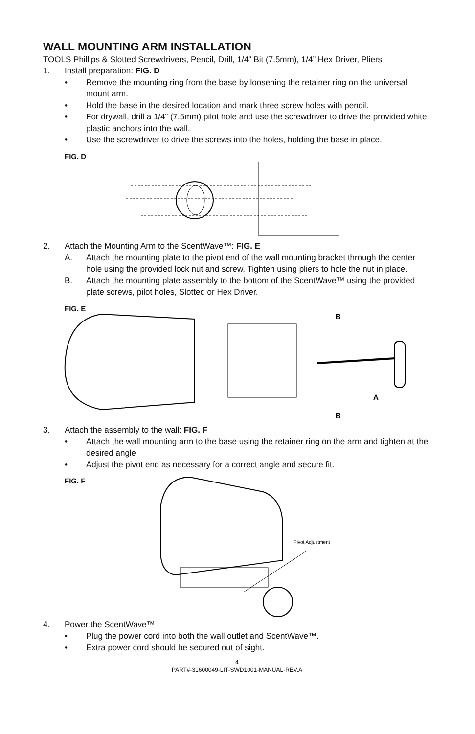WALL MOUNTING ARM INSTALLATION
TOOLS Phillips & Slotted Screwdrivers, Pencil, Drill, 1/4” Bit (7.5mm), 1/4” Hex Driver, Pliers
1. Install preparation: FIG. D
• Remove the mounting ring from the base by loosening the retainer ring on the universal mount arm.
• Hold the base in the desired location and mark three screw holes with pencil.
• For drywall, drill a 1/4” (7.5mm) pilot hole and use the screwdriver to drive the provided white plastic anchors into the wall.
• Use the screwdriver to drive the screws into the holes, holding the base in place.
FIG. D
2. Attach the Mounting Arm to the ScentWave™: FIG. E
A. Attach the mounting plate to the pivot end of the wall mounting bracket through the center hole using the provided lock nut and screw. Tighten using pliers to hole the nut in place.
B. Attach the mounting plate assembly to the bottom of the ScentWave™ using the provided plate screws, pilot holes, Slotted or Hex Driver.
FIG. E
B
A
B
3. Attach the assembly to the wall: FIG. F
• Attach the wall mounting arm to the base using the retainer ring on the arm and tighten at the desired angle
• Adjust the pivot end as necessary for a correct angle and secure fit.
FIG. F
Pivot Adjustment
4. Power the ScentWave™
• Plug the power cord into both the wall outlet and ScentWave™.
• Extra power cord should be secured out of sight.
4
PART#-31600049-LIT-SWD1001-MANUAL-REV.A